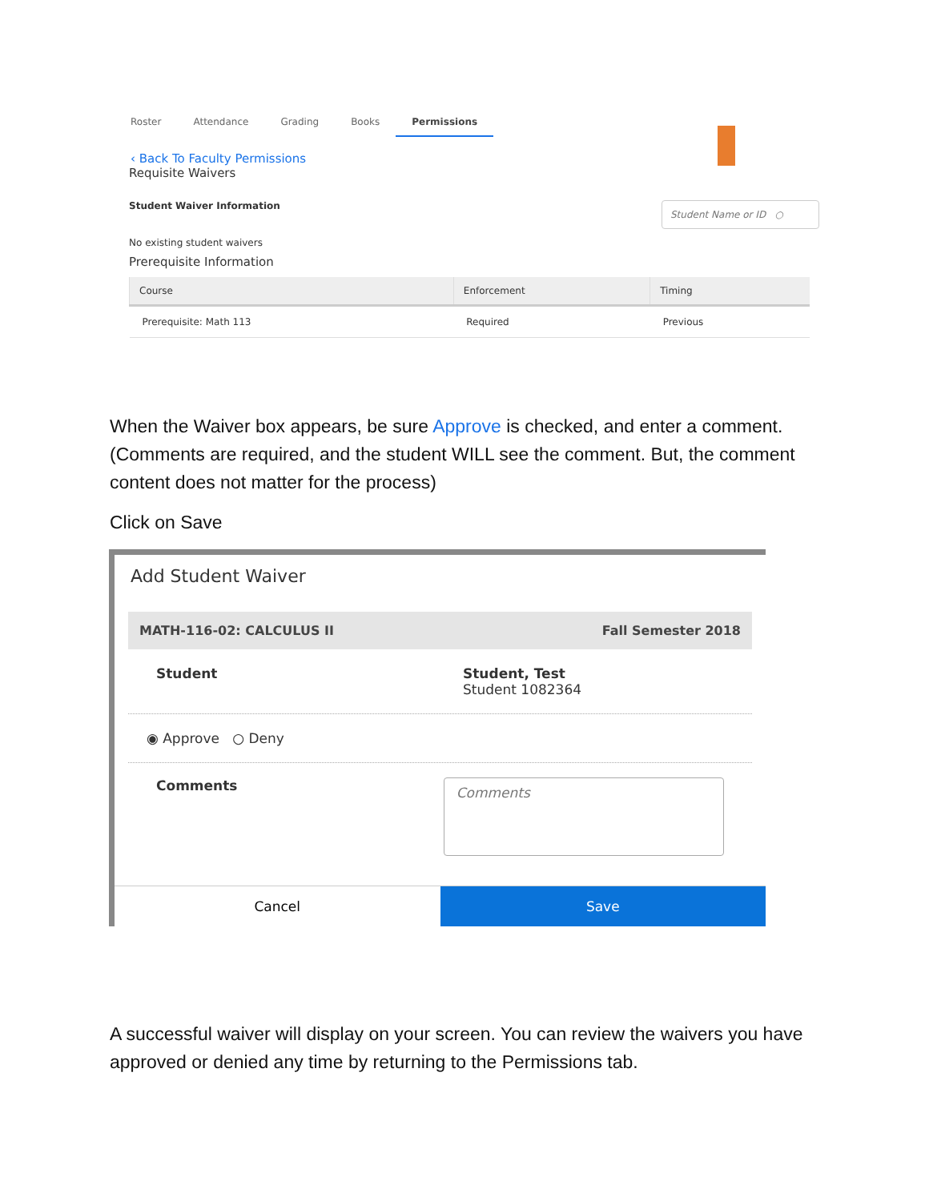Roster Attendance Grading Books Permissions
‹ Back To Faculty Permissions
Requisite Waivers
Student Waiver Information Student Name or ID ○
No existing student waivers
Prerequisite Information
| Course | Enforcement | Timing |
| --- | --- | --- |
| Prerequisite: Math 113 | Required | Previous |
When the Waiver box appears, be sure Approve is checked, and enter a comment. (Comments are required, and the student WILL see the comment. But, the comment content does not matter for the process)
Click on Save
Add Student Waiver
MATH-116-02: CALCULUS II Fall Semester 2018
Student Student, Test
Student 1082364
◉ Approve ○ Deny
Comments
Comments
Cancel Save
A successful waiver will display on your screen. You can review the waivers you have approved or denied any time by returning to the Permissions tab.